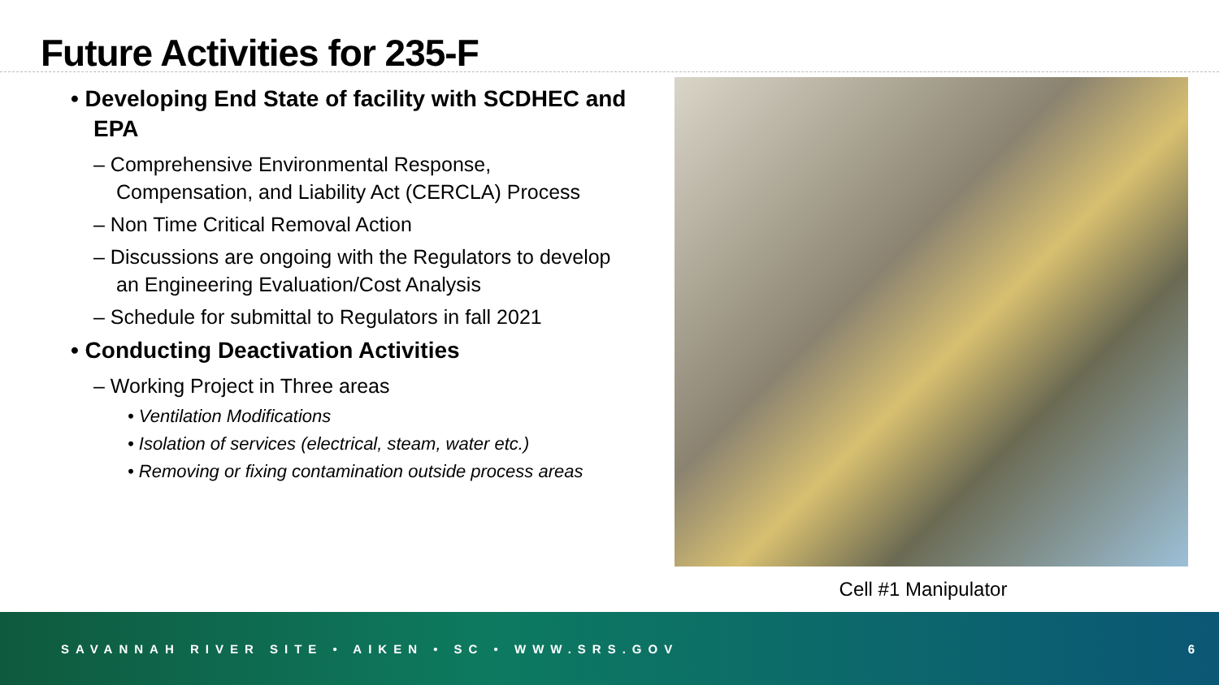Future Activities for 235-F
• Developing End State of facility with SCDHEC and EPA
– Comprehensive Environmental Response, Compensation, and Liability Act (CERCLA) Process
– Non Time Critical Removal Action
– Discussions are ongoing with the Regulators to develop an Engineering Evaluation/Cost Analysis
– Schedule for submittal to Regulators in fall 2021
• Conducting Deactivation Activities
– Working Project in Three areas
• Ventilation Modifications
• Isolation of services (electrical, steam, water etc.)
• Removing or fixing contamination outside process areas
Cell #1 Manipulator
SAVANNAH RIVER SITE • AIKEN • SC • WWW.SRS.GOV 6